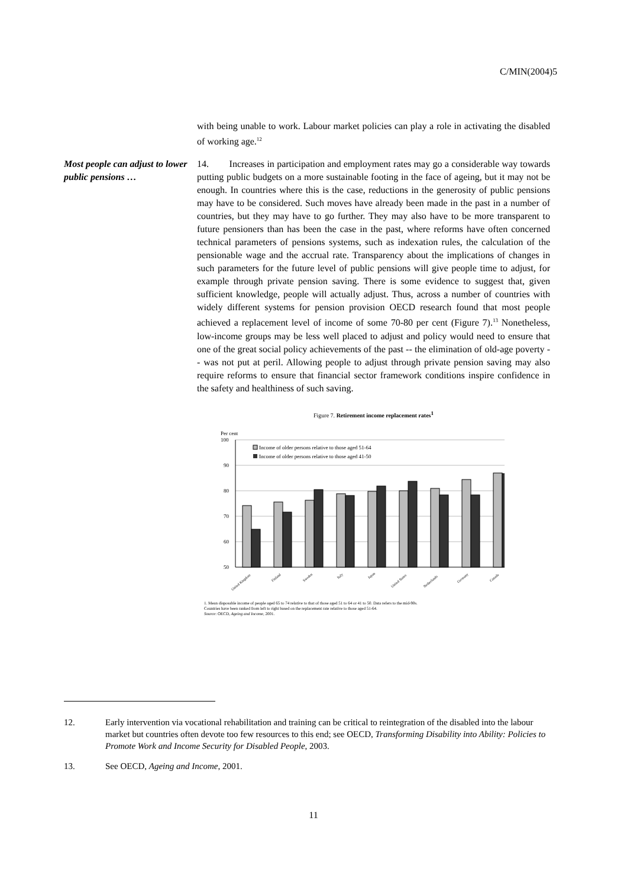C/MIN(2004)5
with being unable to work. Labour market policies can play a role in activating the disabled of working age.<sup>12</sup>
Most people can adjust to lower public pensions …
14. Increases in participation and employment rates may go a considerable way towards putting public budgets on a more sustainable footing in the face of ageing, but it may not be enough. In countries where this is the case, reductions in the generosity of public pensions may have to be considered. Such moves have already been made in the past in a number of countries, but they may have to go further. They may also have to be more transparent to future pensioners than has been the case in the past, where reforms have often concerned technical parameters of pensions systems, such as indexation rules, the calculation of the pensionable wage and the accrual rate. Transparency about the implications of changes in such parameters for the future level of public pensions will give people time to adjust, for example through private pension saving. There is some evidence to suggest that, given sufficient knowledge, people will actually adjust. Thus, across a number of countries with widely different systems for pension provision OECD research found that most people achieved a replacement level of income of some 70-80 per cent (Figure 7).<sup>13</sup> Nonetheless, low-income groups may be less well placed to adjust and policy would need to ensure that one of the great social policy achievements of the past -- the elimination of old-age poverty -- was not put at peril. Allowing people to adjust through private pension saving may also require reforms to ensure that financial sector framework conditions inspire confidence in the safety and healthiness of such saving.
Figure 7. Retirement income replacement rates<sup>1</sup>
Per cent
100
90
80
70
60
50
Income of older persons relative to those aged 51-64
Income of older persons relative to those aged 41-50
United Kingdom
Finland
Sweden
Italy
Japan
United States
Netherlands
Germany
Canada
1. Mean disposable income of people aged 65 to 74 relative to that of those aged 51 to 64 or 41 to 50. Data refers to the mid-90s.
Countries have been ranked from left to right based on the replacement rate relative to those aged 51-64.
Source: OECD, Ageing and Income, 2001.
12. Early intervention via vocational rehabilitation and training can be critical to reintegration of the disabled into the labour market but countries often devote too few resources to this end; see OECD, Transforming Disability into Ability: Policies to Promote Work and Income Security for Disabled People, 2003.
13. See OECD, Ageing and Income, 2001.
11